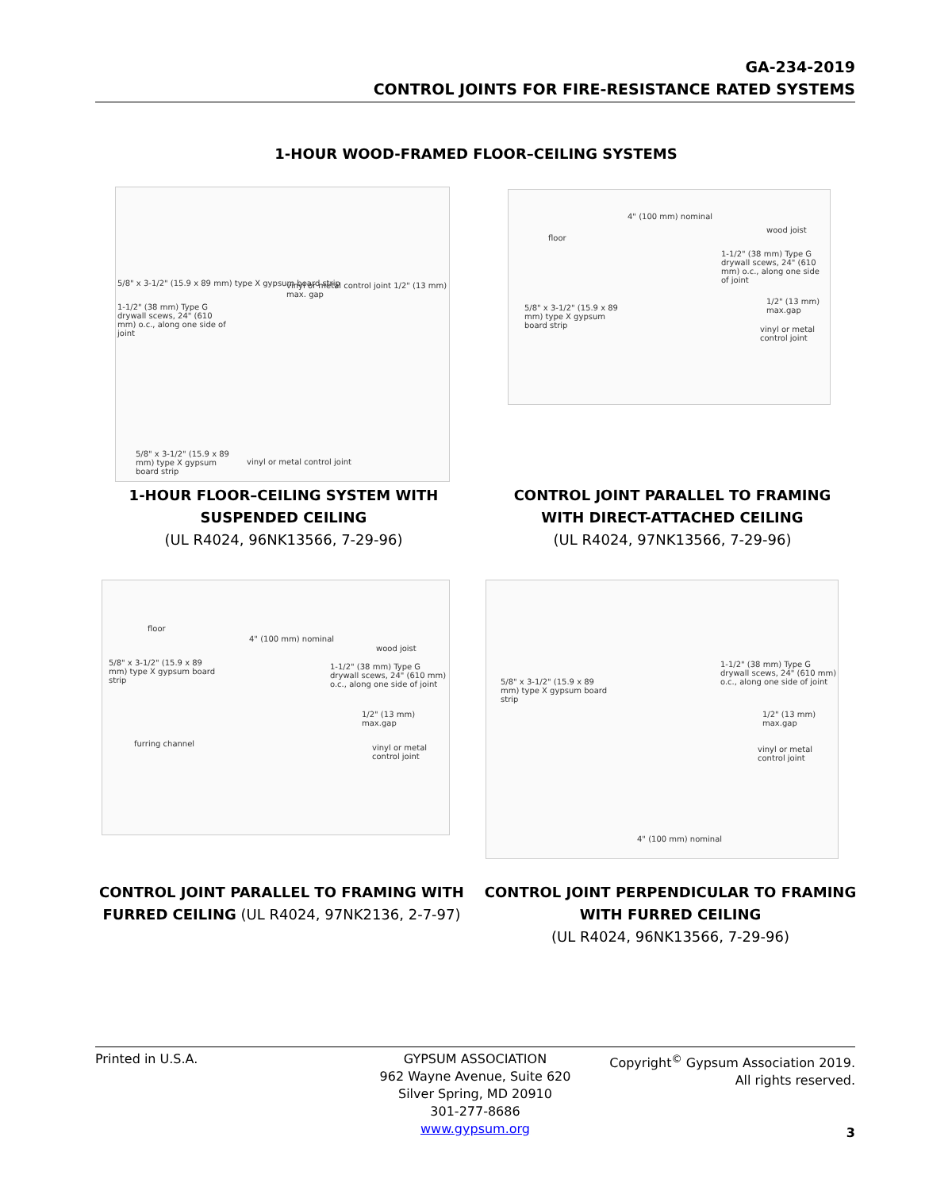GA-234-2019
CONTROL JOINTS FOR FIRE-RESISTANCE RATED SYSTEMS
1-HOUR WOOD-FRAMED FLOOR–CEILING SYSTEMS
5/8" x 3-1/2" (15.9 x 89 mm) type X gypsum board strip vinyl or metal control joint 1/2" (13 mm) max. gap
1-1/2" (38 mm) Type G drywall scews, 24" (610 mm) o.c., along one side of joint
5/8" x 3-1/2" (15.9 x 89 mm) type X gypsum board strip
vinyl or metal control joint
1-HOUR FLOOR–CEILING SYSTEM WITH SUSPENDED CEILING
(UL R4024, 96NK13566, 7-29-96)
4" (100 mm) nominal
floor
wood joist
1-1/2" (38 mm) Type G drywall scews, 24" (610 mm) o.c., along one side of joint
5/8" x 3-1/2" (15.9 x 89 mm) type X gypsum board strip
1/2" (13 mm) max.gap
vinyl or metal control joint
CONTROL JOINT PARALLEL TO FRAMING WITH DIRECT-ATTACHED CEILING
(UL R4024, 97NK13566, 7-29-96)
floor
4" (100 mm) nominal
wood joist
5/8" x 3-1/2" (15.9 x 89 mm) type X gypsum board strip 1-1/2" (38 mm) Type G drywall scews, 24" (610 mm) o.c., along one side of joint
1/2" (13 mm) max.gap
furring channel vinyl or metal control joint
CONTROL JOINT PARALLEL TO FRAMING WITH FURRED CEILING (UL R4024, 97NK2136, 2-7-97)
1-1/2" (38 mm) Type G drywall scews, 24" (610 mm) o.c., along one side of joint
5/8" x 3-1/2" (15.9 x 89 mm) type X gypsum board strip
1/2" (13 mm) max.gap
vinyl or metal control joint
4" (100 mm) nominal
CONTROL JOINT PERPENDICULAR TO FRAMING WITH FURRED CEILING
(UL R4024, 96NK13566, 7-29-96)
Printed in U.S.A. GYPSUM ASSOCIATION
962 Wayne Avenue, Suite 620
Silver Spring, MD 20910
301-277-8686
www.gypsum.org
Copyright<sup>©</sup> Gypsum Association 2019.
All rights reserved.
3